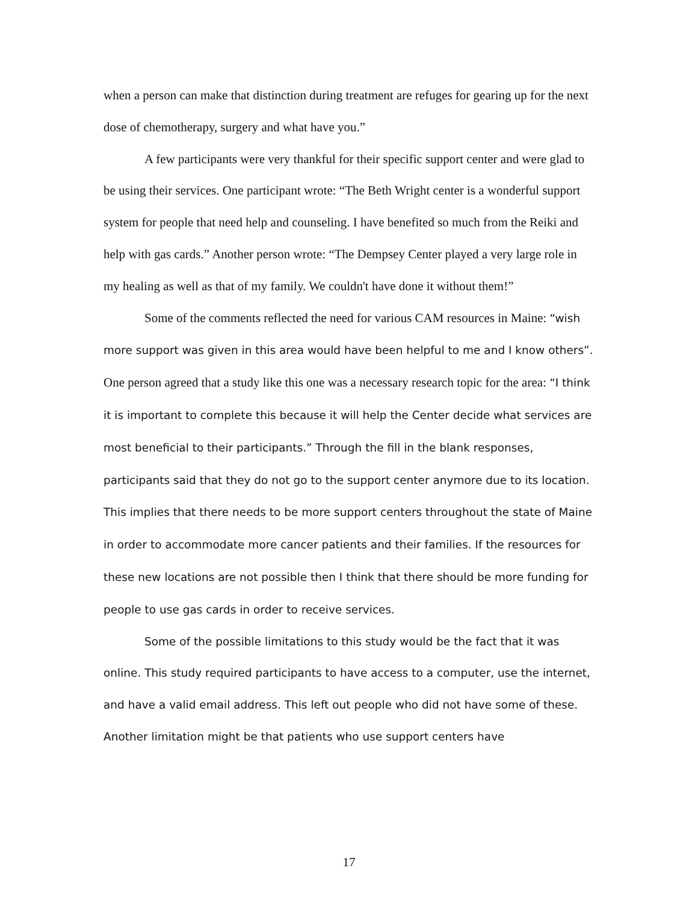when a person can make that distinction during treatment are refuges for gearing up for the next dose of chemotherapy, surgery and what have you.”
A few participants were very thankful for their specific support center and were glad to be using their services. One participant wrote: “The Beth Wright center is a wonderful support system for people that need help and counseling. I have benefited so much from the Reiki and help with gas cards.” Another person wrote: “The Dempsey Center played a very large role in my healing as well as that of my family. We couldn't have done it without them!”
Some of the comments reflected the need for various CAM resources in Maine: “wish more support was given in this area would have been helpful to me and I know others”. One person agreed that a study like this one was a necessary research topic for the area: “I think it is important to complete this because it will help the Center decide what services are most beneficial to their participants.” Through the fill in the blank responses, participants said that they do not go to the support center anymore due to its location. This implies that there needs to be more support centers throughout the state of Maine in order to accommodate more cancer patients and their families. If the resources for these new locations are not possible then I think that there should be more funding for people to use gas cards in order to receive services.
Some of the possible limitations to this study would be the fact that it was online. This study required participants to have access to a computer, use the internet, and have a valid email address. This left out people who did not have some of these. Another limitation might be that patients who use support centers have
17